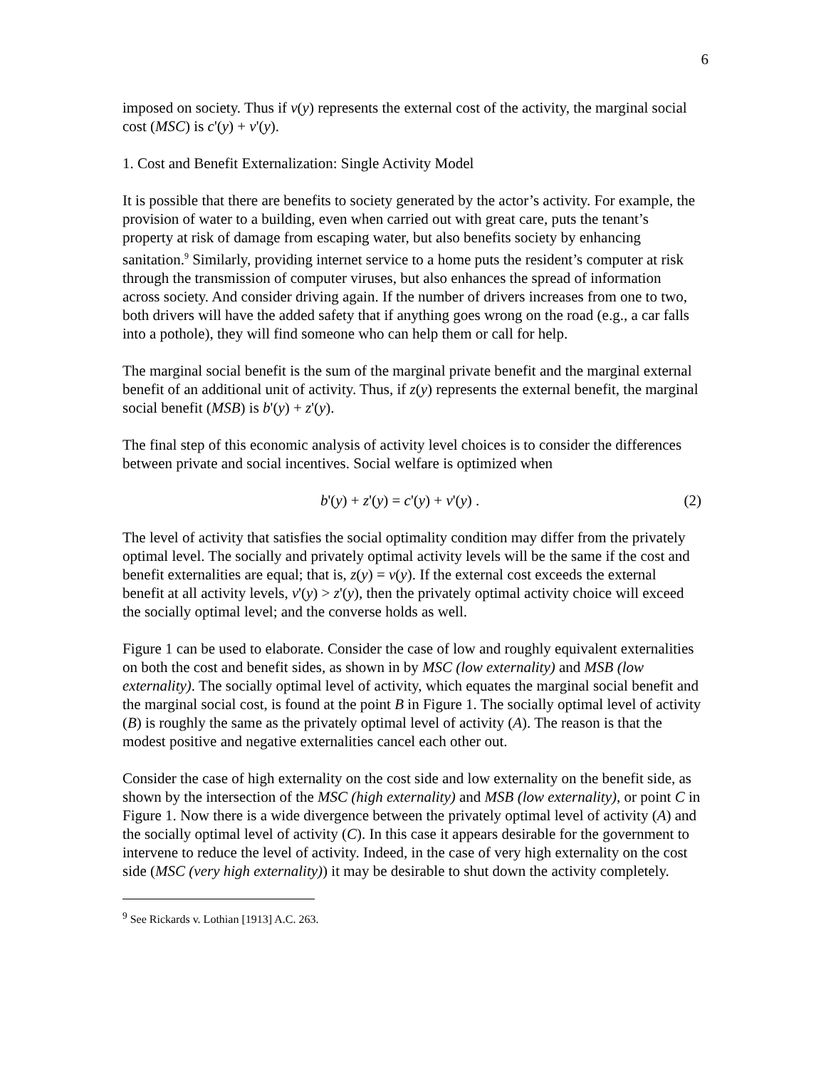6
imposed on society. Thus if v(y) represents the external cost of the activity, the marginal social cost (MSC) is c'(y) + v'(y).
1. Cost and Benefit Externalization: Single Activity Model
It is possible that there are benefits to society generated by the actor’s activity. For example, the provision of water to a building, even when carried out with great care, puts the tenant’s property at risk of damage from escaping water, but also benefits society by enhancing sanitation.<sup>9</sup> Similarly, providing internet service to a home puts the resident’s computer at risk through the transmission of computer viruses, but also enhances the spread of information across society. And consider driving again. If the number of drivers increases from one to two, both drivers will have the added safety that if anything goes wrong on the road (e.g., a car falls into a pothole), they will find someone who can help them or call for help.
The marginal social benefit is the sum of the marginal private benefit and the marginal external benefit of an additional unit of activity. Thus, if z(y) represents the external benefit, the marginal social benefit (MSB) is b'(y) + z'(y).
The final step of this economic analysis of activity level choices is to consider the differences between private and social incentives. Social welfare is optimized when
b'(y) + z'(y) = c'(y) + v'(y) . (2)
The level of activity that satisfies the social optimality condition may differ from the privately optimal level. The socially and privately optimal activity levels will be the same if the cost and benefit externalities are equal; that is, z(y) = v(y). If the external cost exceeds the external benefit at all activity levels, v'(y) > z'(y), then the privately optimal activity choice will exceed the socially optimal level; and the converse holds as well.
Figure 1 can be used to elaborate. Consider the case of low and roughly equivalent externalities on both the cost and benefit sides, as shown in by MSC (low externality) and MSB (low externality). The socially optimal level of activity, which equates the marginal social benefit and the marginal social cost, is found at the point B in Figure 1. The socially optimal level of activity (B) is roughly the same as the privately optimal level of activity (A). The reason is that the modest positive and negative externalities cancel each other out.
Consider the case of high externality on the cost side and low externality on the benefit side, as shown by the intersection of the MSC (high externality) and MSB (low externality), or point C in Figure 1. Now there is a wide divergence between the privately optimal level of activity (A) and the socially optimal level of activity (C). In this case it appears desirable for the government to intervene to reduce the level of activity. Indeed, in the case of very high externality on the cost side (MSC (very high externality)) it may be desirable to shut down the activity completely.
<sup>9</sup> See Rickards v. Lothian [1913] A.C. 263.